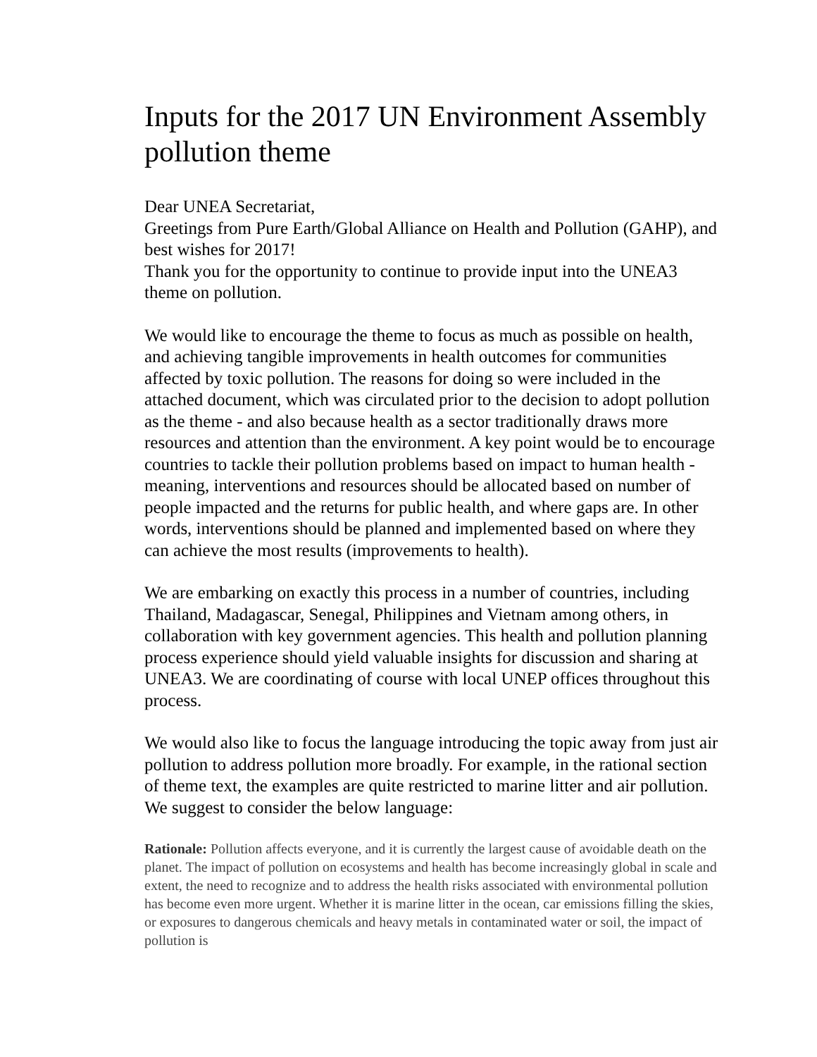Inputs for the 2017 UN Environment Assembly pollution theme
Dear UNEA Secretariat,
Greetings from Pure Earth/Global Alliance on Health and Pollution (GAHP), and best wishes for 2017!
Thank you for the opportunity to continue to provide input into the UNEA3 theme on pollution.
We would like to encourage the theme to focus as much as possible on health, and achieving tangible improvements in health outcomes for communities affected by toxic pollution. The reasons for doing so were included in the attached document, which was circulated prior to the decision to adopt pollution as the theme - and also because health as a sector traditionally draws more resources and attention than the environment. A key point would be to encourage countries to tackle their pollution problems based on impact to human health - meaning, interventions and resources should be allocated based on number of people impacted and the returns for public health, and where gaps are. In other words, interventions should be planned and implemented based on where they can achieve the most results (improvements to health).
We are embarking on exactly this process in a number of countries, including Thailand, Madagascar, Senegal, Philippines and Vietnam among others, in collaboration with key government agencies. This health and pollution planning process experience should yield valuable insights for discussion and sharing at UNEA3. We are coordinating of course with local UNEP offices throughout this process.
We would also like to focus the language introducing the topic away from just air pollution to address pollution more broadly. For example, in the rational section of theme text, the examples are quite restricted to marine litter and air pollution. We suggest to consider the below language:
Rationale: Pollution affects everyone, and it is currently the largest cause of avoidable death on the planet. The impact of pollution on ecosystems and health has become increasingly global in scale and extent, the need to recognize and to address the health risks associated with environmental pollution has become even more urgent. Whether it is marine litter in the ocean, car emissions filling the skies, or exposures to dangerous chemicals and heavy metals in contaminated water or soil, the impact of pollution is